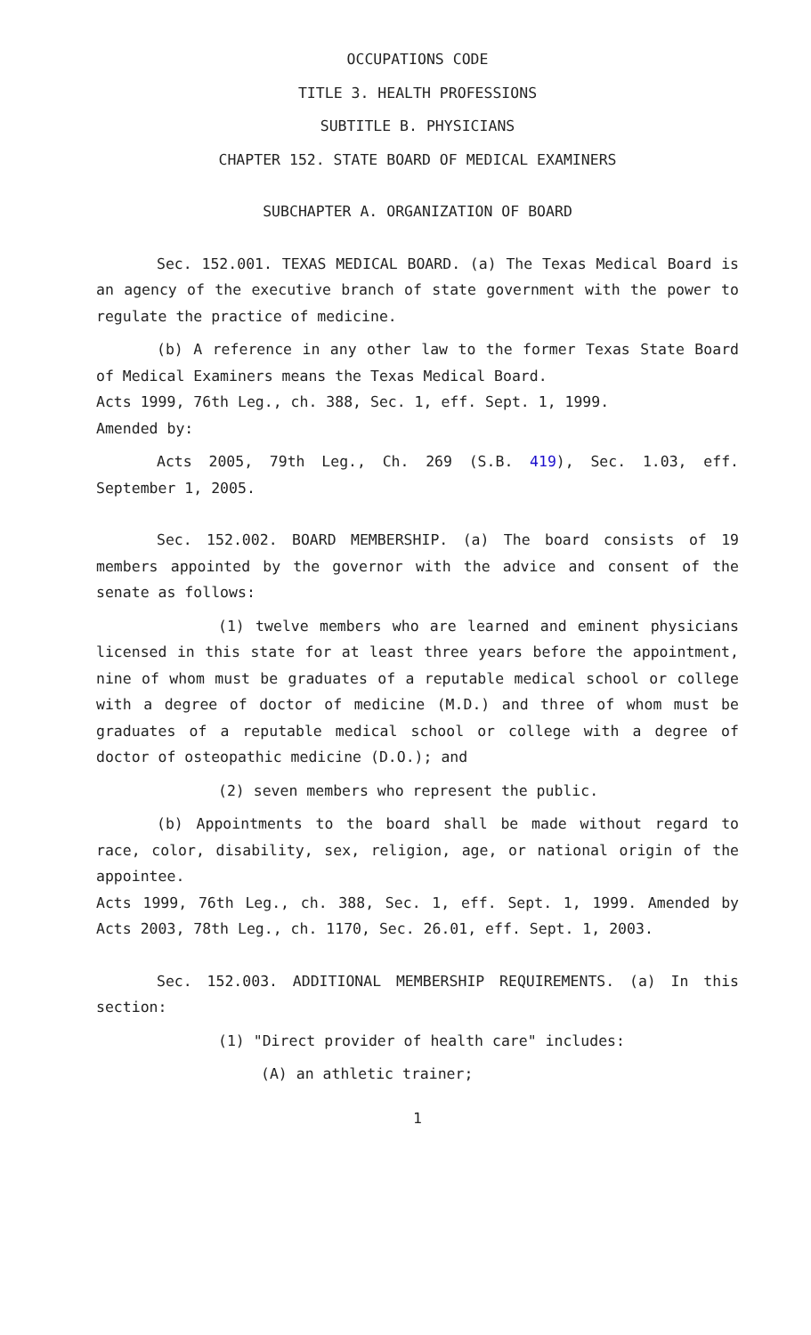OCCUPATIONS CODE
TITLE 3. HEALTH PROFESSIONS
SUBTITLE B. PHYSICIANS
CHAPTER 152. STATE BOARD OF MEDICAL EXAMINERS
SUBCHAPTER A. ORGANIZATION OF BOARD
Sec. 152.001. TEXAS MEDICAL BOARD. (a) The Texas Medical Board is an agency of the executive branch of state government with the power to regulate the practice of medicine.
(b) A reference in any other law to the former Texas State Board of Medical Examiners means the Texas Medical Board.
Acts 1999, 76th Leg., ch. 388, Sec. 1, eff. Sept. 1, 1999.
Amended by:
Acts 2005, 79th Leg., Ch. 269 (S.B. 419), Sec. 1.03, eff. September 1, 2005.
Sec. 152.002. BOARD MEMBERSHIP. (a) The board consists of 19 members appointed by the governor with the advice and consent of the senate as follows:
(1) twelve members who are learned and eminent physicians licensed in this state for at least three years before the appointment, nine of whom must be graduates of a reputable medical school or college with a degree of doctor of medicine (M.D.) and three of whom must be graduates of a reputable medical school or college with a degree of doctor of osteopathic medicine (D.O.); and
(2) seven members who represent the public.
(b) Appointments to the board shall be made without regard to race, color, disability, sex, religion, age, or national origin of the appointee.
Acts 1999, 76th Leg., ch. 388, Sec. 1, eff. Sept. 1, 1999. Amended by Acts 2003, 78th Leg., ch. 1170, Sec. 26.01, eff. Sept. 1, 2003.
Sec. 152.003. ADDITIONAL MEMBERSHIP REQUIREMENTS. (a) In this section:
(1) "Direct provider of health care" includes:
(A) an athletic trainer;
1